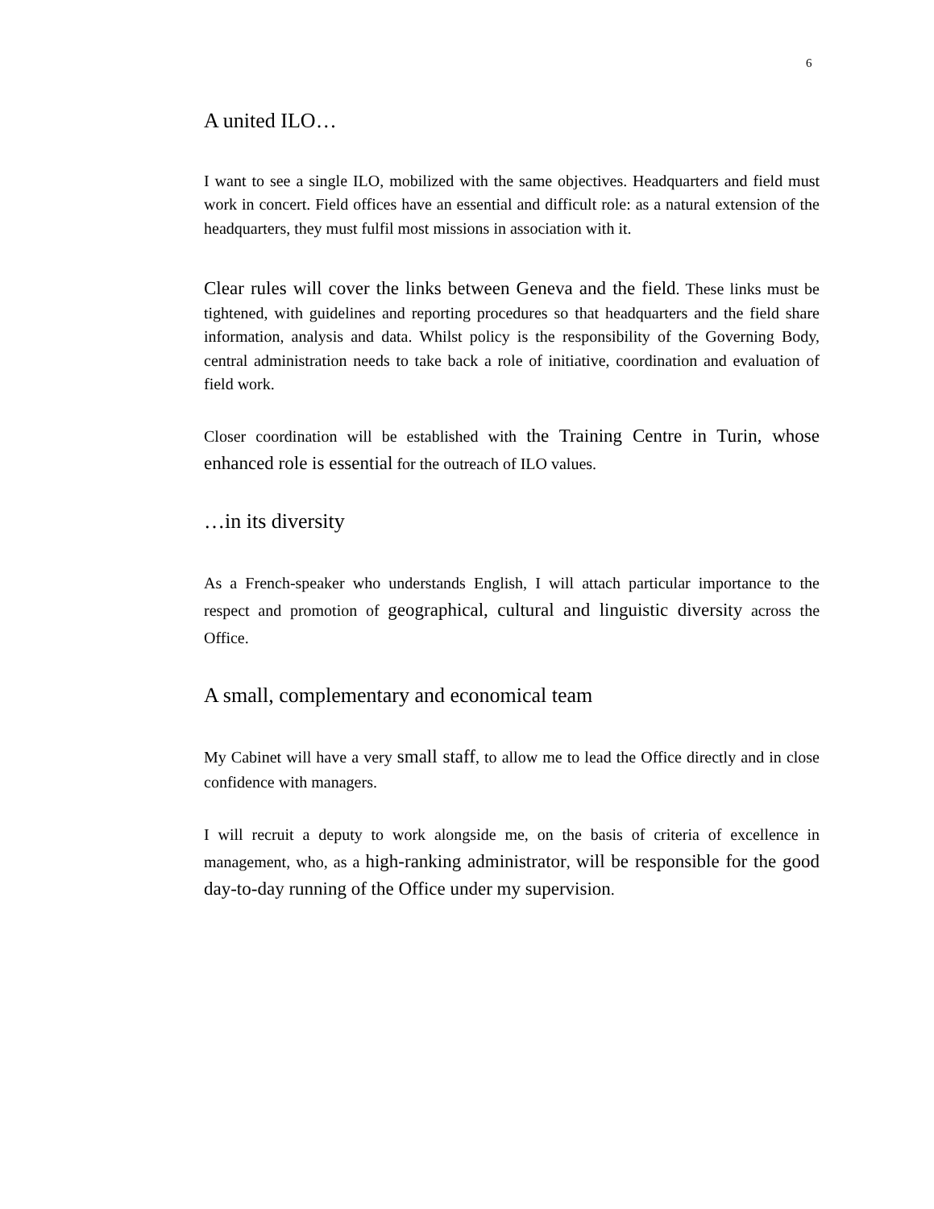6
A united ILO…
I want to see a single ILO, mobilized with the same objectives. Headquarters and field must work in concert. Field offices have an essential and difficult role: as a natural extension of the headquarters, they must fulfil most missions in association with it.
Clear rules will cover the links between Geneva and the field. These links must be tightened, with guidelines and reporting procedures so that headquarters and the field share information, analysis and data. Whilst policy is the responsibility of the Governing Body, central administration needs to take back a role of initiative, coordination and evaluation of field work.
Closer coordination will be established with the Training Centre in Turin, whose enhanced role is essential for the outreach of ILO values.
…in its diversity
As a French-speaker who understands English, I will attach particular importance to the respect and promotion of geographical, cultural and linguistic diversity across the Office.
A small, complementary and economical team
My Cabinet will have a very small staff, to allow me to lead the Office directly and in close confidence with managers.
I will recruit a deputy to work alongside me, on the basis of criteria of excellence in management, who, as a high-ranking administrator, will be responsible for the good day-to-day running of the Office under my supervision.